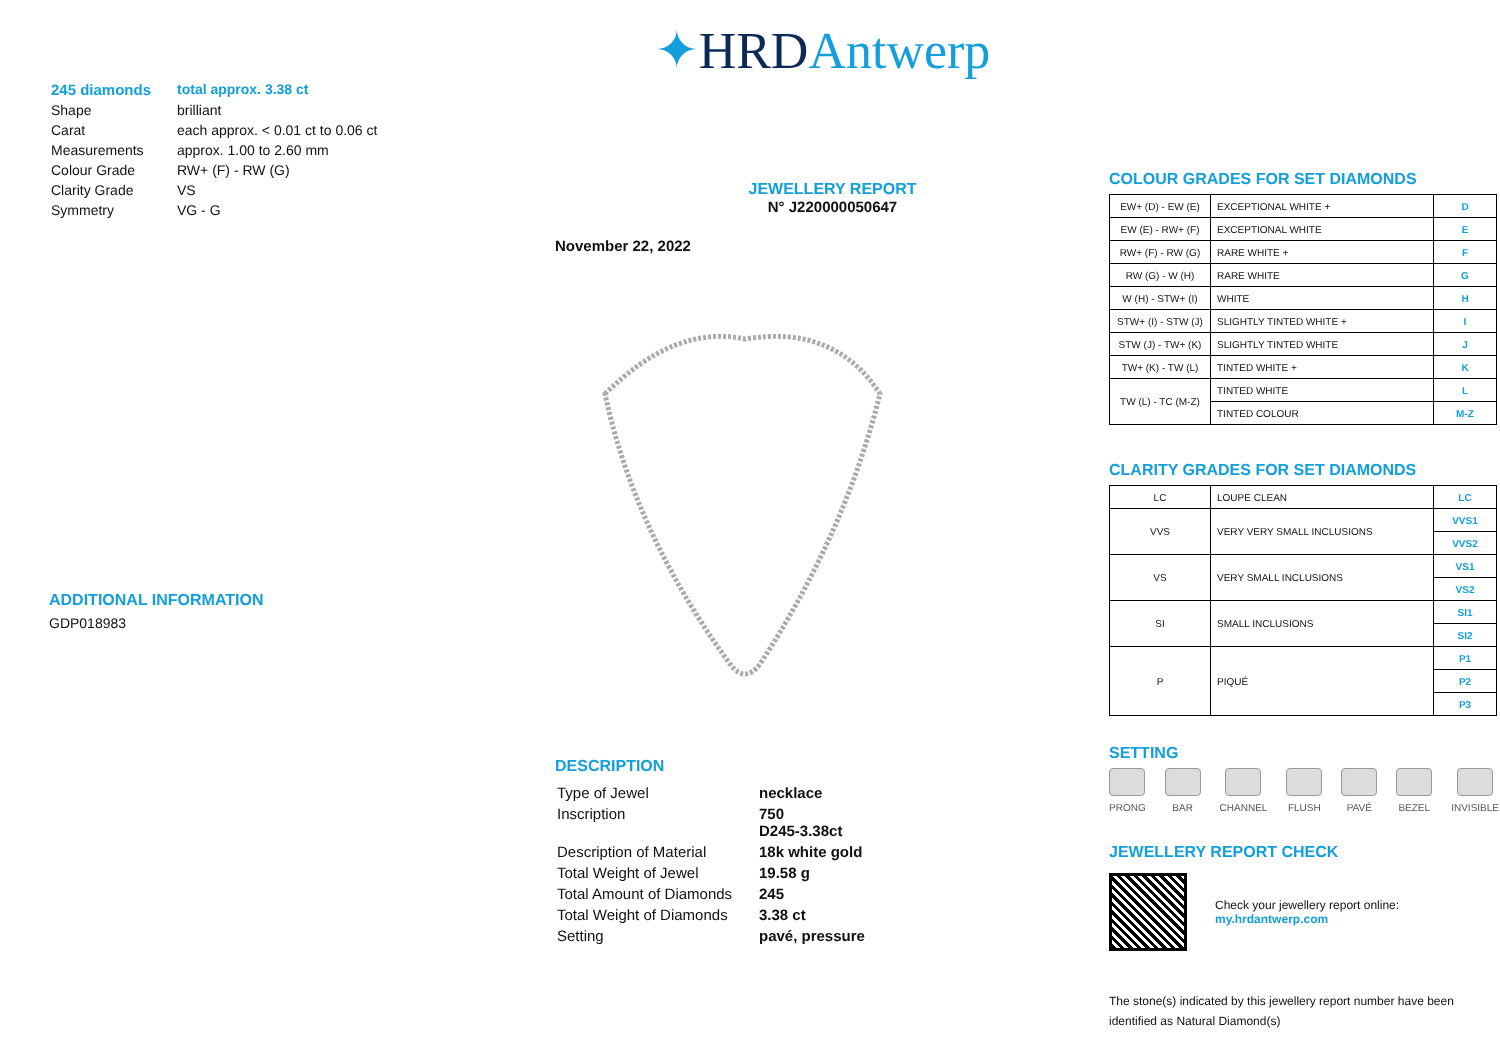| 245 diamonds | total approx. 3.38 ct |
| Shape | brilliant |
| Carat | each approx. < 0.01 ct to 0.06 ct |
| Measurements | approx. 1.00 to 2.60 mm |
| Colour Grade | RW+ (F) - RW (G) |
| Clarity Grade | VS |
| Symmetry | VG - G |
ADDITIONAL INFORMATION
GDP018983
✦HRDAntwerp
JEWELLERY REPORT
N° J220000050647
November 22, 2022
DESCRIPTION
| Type of Jewel | necklace |
| Inscription | 750 D245-3.38ct |
| Description of Material | 18k white gold |
| Total Weight of Jewel | 19.58 g |
| Total Amount of Diamonds | 245 |
| Total Weight of Diamonds | 3.38 ct |
| Setting | pavé, pressure |
COLOUR GRADES FOR SET DIAMONDS
| EW+ (D) - EW (E) | EXCEPTIONAL WHITE + | D |
| EW (E) - RW+ (F) | EXCEPTIONAL WHITE | E |
| RW+ (F) - RW (G) | RARE WHITE + | F |
| RW (G) - W (H) | RARE WHITE | G |
| W (H) - STW+ (I) | WHITE | H |
| STW+ (I) - STW (J) | SLIGHTLY TINTED WHITE + | I |
| STW (J) - TW+ (K) | SLIGHTLY TINTED WHITE | J |
| TW+ (K) - TW (L) | TINTED WHITE + | K |
| TW (L) - TC (M-Z) | TINTED WHITE | L |
| | TINTED COLOUR | M-Z |
CLARITY GRADES FOR SET DIAMONDS
| LC | LOUPE CLEAN | LC |
| VVS | VERY VERY SMALL INCLUSIONS | VVS1 |
| | | VVS2 |
| VS | VERY SMALL INCLUSIONS | VS1 |
| | | VS2 |
| SI | SMALL INCLUSIONS | SI1 |
| | | SI2 |
| P | PIQUÉ | P1 |
| | | P2 |
| | | P3 |
SETTING
PRONG BAR CHANNEL FLUSH PAVÉ BEZEL INVISIBLE
JEWELLERY REPORT CHECK
Check your jewellery report online:
my.hrdantwerp.com
The stone(s) indicated by this jewellery report number have been identified as Natural Diamond(s)